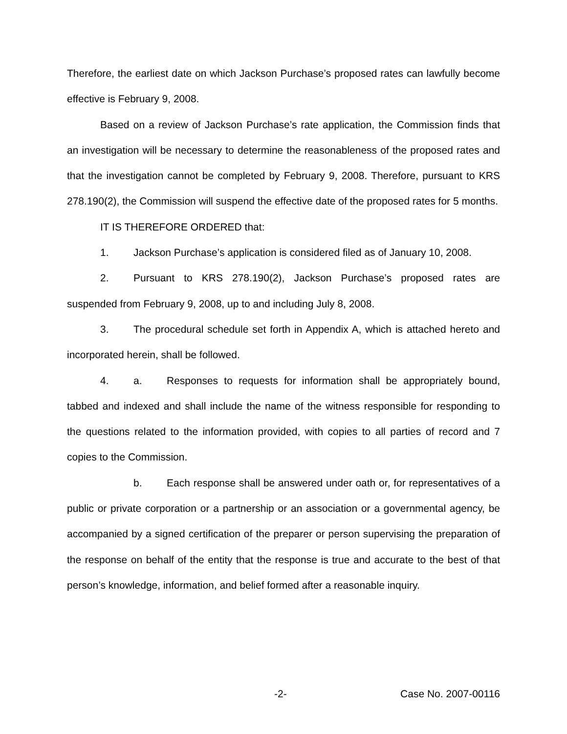Therefore, the earliest date on which Jackson Purchase’s proposed rates can lawfully become effective is February 9, 2008.
Based on a review of Jackson Purchase’s rate application, the Commission finds that an investigation will be necessary to determine the reasonableness of the proposed rates and that the investigation cannot be completed by February 9, 2008. Therefore, pursuant to KRS 278.190(2), the Commission will suspend the effective date of the proposed rates for 5 months.
IT IS THEREFORE ORDERED that:
1. Jackson Purchase’s application is considered filed as of January 10, 2008.
2. Pursuant to KRS 278.190(2), Jackson Purchase’s proposed rates are suspended from February 9, 2008, up to and including July 8, 2008.
3. The procedural schedule set forth in Appendix A, which is attached hereto and incorporated herein, shall be followed.
4. a. Responses to requests for information shall be appropriately bound, tabbed and indexed and shall include the name of the witness responsible for responding to the questions related to the information provided, with copies to all parties of record and 7 copies to the Commission.
b. Each response shall be answered under oath or, for representatives of a public or private corporation or a partnership or an association or a governmental agency, be accompanied by a signed certification of the preparer or person supervising the preparation of the response on behalf of the entity that the response is true and accurate to the best of that person’s knowledge, information, and belief formed after a reasonable inquiry.
-2- Case No. 2007-00116